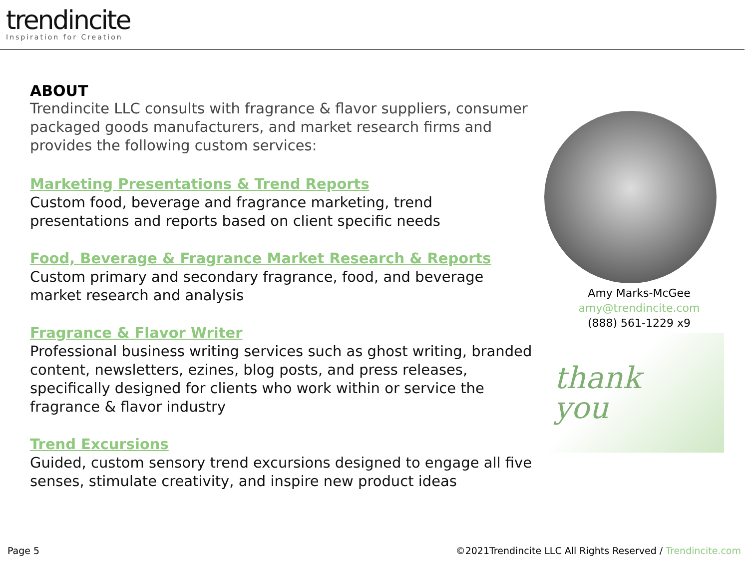trendincite
Inspiration for Creation
ABOUT
Trendincite LLC consults with fragrance & flavor suppliers, consumer packaged goods manufacturers, and market research firms and provides the following custom services:
Marketing Presentations & Trend Reports
Custom food, beverage and fragrance marketing, trend presentations and reports based on client specific needs
Food, Beverage & Fragrance Market Research & Reports
Custom primary and secondary fragrance, food, and beverage market research and analysis
Fragrance & Flavor Writer
Professional business writing services such as ghost writing, branded content, newsletters, ezines, blog posts, and press releases, specifically designed for clients who work within or service the fragrance & flavor industry
Trend Excursions
Guided, custom sensory trend excursions designed to engage all five senses, stimulate creativity, and inspire new product ideas
Amy Marks-McGee
amy@trendincite.com
(888) 561-1229 x9
thank
you
Page 5 ©2021Trendincite LLC All Rights Reserved / Trendincite.com